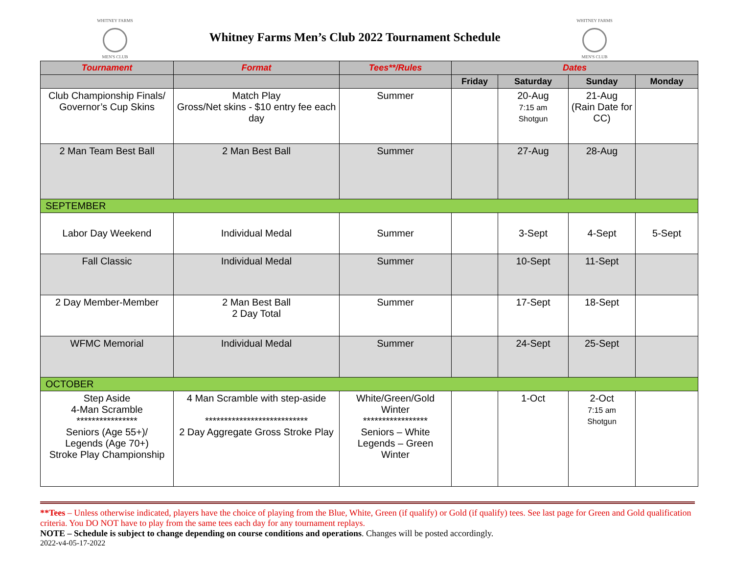WHITNEY FARMS
MEN'S CLUB
Whitney Farms Men’s Club 2022 Tournament Schedule
WHITNEY FARMS
MEN'S CLUB
| Tournament | Format | Tees**/Rules | Dates | | | |
| --- | --- | --- | --- | --- | --- | --- |
| | | | Friday | Saturday | Sunday | Monday |
| Club Championship Finals/ Governor’s Cup Skins | Match Play Gross/Net skins - $10 entry fee each day | Summer | | 20-Aug 7:15 am Shotgun | 21-Aug (Rain Date for CC) | |
| 2 Man Team Best Ball | 2 Man Best Ball | Summer | | 27-Aug | 28-Aug | |
| SEPTEMBER | | | | | | |
| Labor Day Weekend | Individual Medal | Summer | | 3-Sept | 4-Sept | 5-Sept |
| Fall Classic | Individual Medal | Summer | | 10-Sept | 11-Sept | |
| 2 Day Member-Member | 2 Man Best Ball 2 Day Total | Summer | | 17-Sept | 18-Sept | |
| WFMC Memorial | Individual Medal | Summer | | 24-Sept | 25-Sept | |
| OCTOBER | | | | | | |
| Step Aside 4-Man Scramble **************** Seniors (Age 55+)/ Legends (Age 70+) Stroke Play Championship | 4 Man Scramble with step-aside *************************** 2 Day Aggregate Gross Stroke Play | White/Green/Gold Winter ***************** Seniors – White Legends – Green Winter | | 1-Oct | 2-Oct 7:15 am Shotgun | |
**Tees – Unless otherwise indicated, players have the choice of playing from the Blue, White, Green (if qualify) or Gold (if qualify) tees. See last page for Green and Gold qualification criteria. You DO NOT have to play from the same tees each day for any tournament replays.
NOTE – Schedule is subject to change depending on course conditions and operations. Changes will be posted accordingly.
2022-v4-05-17-2022